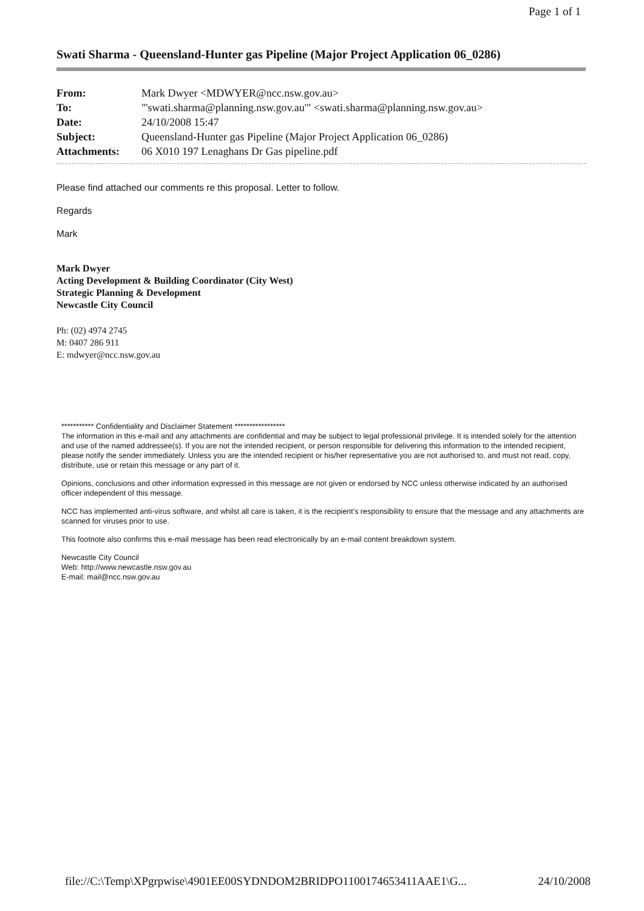Page 1 of 1
Swati Sharma - Queensland-Hunter gas Pipeline (Major Project Application 06_0286)
| From: | Mark Dwyer <MDWYER@ncc.nsw.gov.au> |
| To: | "'swati.sharma@planning.nsw.gov.au'" <swati.sharma@planning.nsw.gov.au> |
| Date: | 24/10/2008 15:47 |
| Subject: | Queensland-Hunter gas Pipeline (Major Project Application 06_0286) |
| Attachments: | 06 X010 197 Lenaghans Dr Gas pipeline.pdf |
Please find attached our comments re this proposal. Letter to follow.
Regards
Mark
Mark Dwyer
Acting Development & Building Coordinator (City West)
Strategic Planning & Development
Newcastle City Council
Ph: (02) 4974 2745
M: 0407 286 911
E: mdwyer@ncc.nsw.gov.au
*********** Confidentiality and Disclaimer Statement *****************
The information in this e-mail and any attachments are confidential and may be subject to legal professional privilege. It is intended solely for the attention and use of the named addressee(s). If you are not the intended recipient, or person responsible for delivering this information to the intended recipient, please notify the sender immediately. Unless you are the intended recipient or his/her representative you are not authorised to, and must not read, copy, distribute, use or retain this message or any part of it.
Opinions, conclusions and other information expressed in this message are not given or endorsed by NCC unless otherwise indicated by an authorised officer independent of this message.
NCC has implemented anti-virus software, and whilst all care is taken, it is the recipient's responsibility to ensure that the message and any attachments are scanned for viruses prior to use.
This footnote also confirms this e-mail message has been read electronically by an e-mail content breakdown system.
Newcastle City Council
Web: http://www.newcastle.nsw.gov.au
E-mail: mail@ncc.nsw.gov.au
file://C:\Temp\XPgrpwise\4901EE00SYDNDOM2BRIDPO1100174653411AAE1\G... 24/10/2008